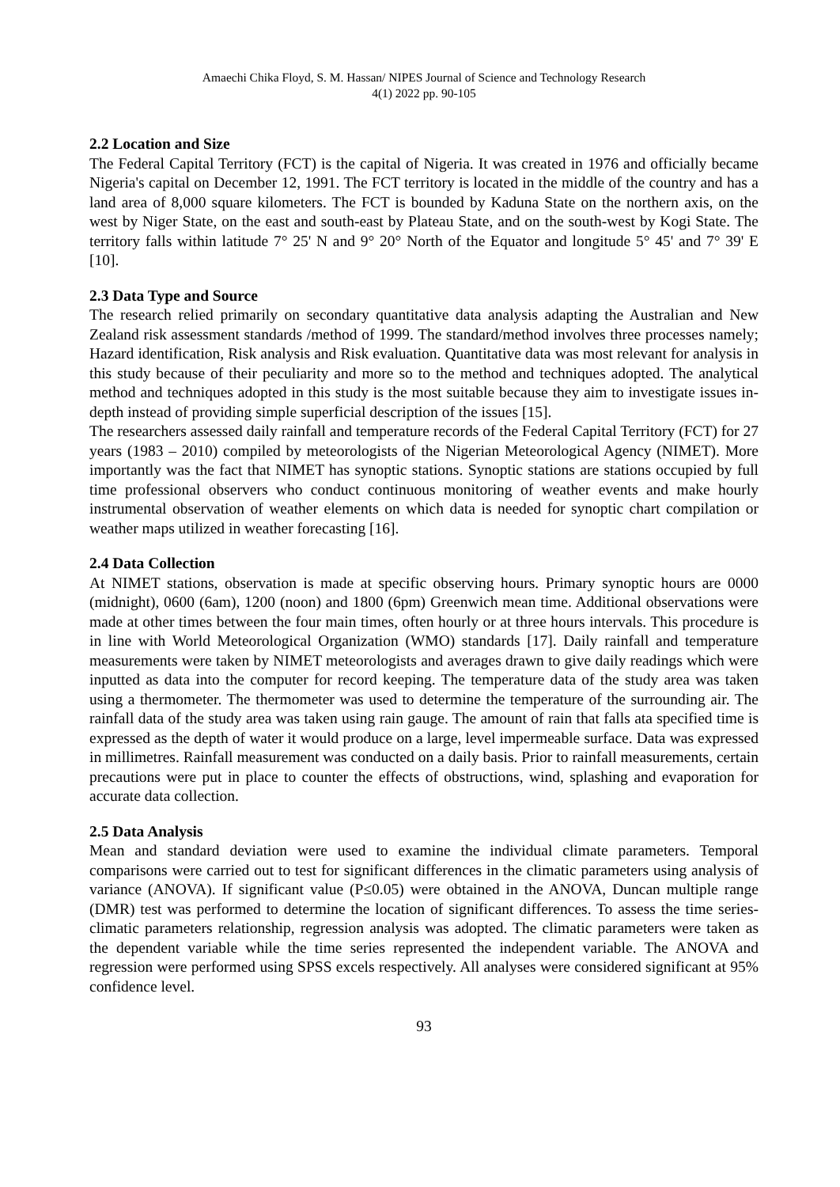Amaechi Chika Floyd, S. M. Hassan/ NIPES Journal of Science and Technology Research
4(1) 2022 pp. 90-105
2.2 Location and Size
The Federal Capital Territory (FCT) is the capital of Nigeria. It was created in 1976 and officially became Nigeria's capital on December 12, 1991. The FCT territory is located in the middle of the country and has a land area of 8,000 square kilometers. The FCT is bounded by Kaduna State on the northern axis, on the west by Niger State, on the east and south-east by Plateau State, and on the south-west by Kogi State. The territory falls within latitude 7° 25' N and 9° 20° North of the Equator and longitude 5° 45' and 7° 39' E [10].
2.3 Data Type and Source
The research relied primarily on secondary quantitative data analysis adapting the Australian and New Zealand risk assessment standards /method of 1999. The standard/method involves three processes namely; Hazard identification, Risk analysis and Risk evaluation. Quantitative data was most relevant for analysis in this study because of their peculiarity and more so to the method and techniques adopted. The analytical method and techniques adopted in this study is the most suitable because they aim to investigate issues in-depth instead of providing simple superficial description of the issues [15].
The researchers assessed daily rainfall and temperature records of the Federal Capital Territory (FCT) for 27 years (1983 – 2010) compiled by meteorologists of the Nigerian Meteorological Agency (NIMET). More importantly was the fact that NIMET has synoptic stations. Synoptic stations are stations occupied by full time professional observers who conduct continuous monitoring of weather events and make hourly instrumental observation of weather elements on which data is needed for synoptic chart compilation or weather maps utilized in weather forecasting [16].
2.4 Data Collection
At NIMET stations, observation is made at specific observing hours. Primary synoptic hours are 0000 (midnight), 0600 (6am), 1200 (noon) and 1800 (6pm) Greenwich mean time. Additional observations were made at other times between the four main times, often hourly or at three hours intervals. This procedure is in line with World Meteorological Organization (WMO) standards [17]. Daily rainfall and temperature measurements were taken by NIMET meteorologists and averages drawn to give daily readings which were inputted as data into the computer for record keeping. The temperature data of the study area was taken using a thermometer. The thermometer was used to determine the temperature of the surrounding air. The rainfall data of the study area was taken using rain gauge. The amount of rain that falls ata specified time is expressed as the depth of water it would produce on a large, level impermeable surface. Data was expressed in millimetres. Rainfall measurement was conducted on a daily basis. Prior to rainfall measurements, certain precautions were put in place to counter the effects of obstructions, wind, splashing and evaporation for accurate data collection.
2.5 Data Analysis
Mean and standard deviation were used to examine the individual climate parameters. Temporal comparisons were carried out to test for significant differences in the climatic parameters using analysis of variance (ANOVA). If significant value (P≤0.05) were obtained in the ANOVA, Duncan multiple range (DMR) test was performed to determine the location of significant differences. To assess the time series-climatic parameters relationship, regression analysis was adopted. The climatic parameters were taken as the dependent variable while the time series represented the independent variable. The ANOVA and regression were performed using SPSS excels respectively. All analyses were considered significant at 95% confidence level.
93